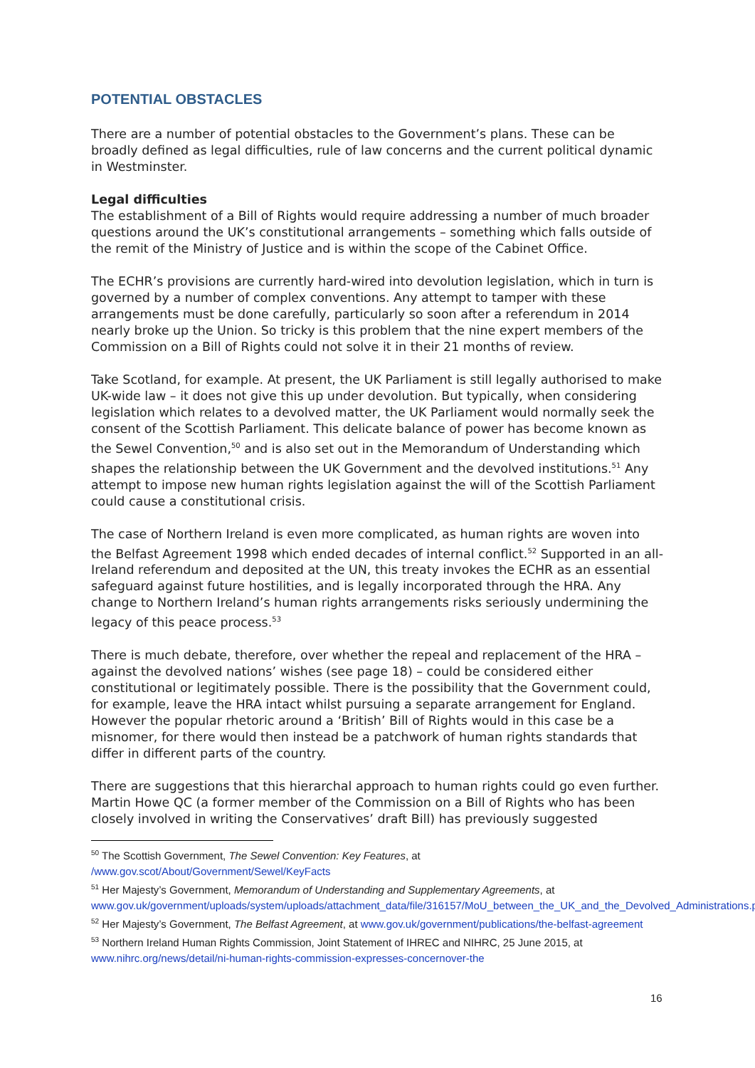POTENTIAL OBSTACLES
There are a number of potential obstacles to the Government’s plans. These can be broadly defined as legal difficulties, rule of law concerns and the current political dynamic in Westminster.
Legal difficulties
The establishment of a Bill of Rights would require addressing a number of much broader questions around the UK’s constitutional arrangements – something which falls outside of the remit of the Ministry of Justice and is within the scope of the Cabinet Office.
The ECHR’s provisions are currently hard-wired into devolution legislation, which in turn is governed by a number of complex conventions. Any attempt to tamper with these arrangements must be done carefully, particularly so soon after a referendum in 2014 nearly broke up the Union. So tricky is this problem that the nine expert members of the Commission on a Bill of Rights could not solve it in their 21 months of review.
Take Scotland, for example. At present, the UK Parliament is still legally authorised to make UK-wide law – it does not give this up under devolution. But typically, when considering legislation which relates to a devolved matter, the UK Parliament would normally seek the consent of the Scottish Parliament. This delicate balance of power has become known as the Sewel Convention,<sup>50</sup> and is also set out in the Memorandum of Understanding which shapes the relationship between the UK Government and the devolved institutions.<sup>51</sup> Any attempt to impose new human rights legislation against the will of the Scottish Parliament could cause a constitutional crisis.
The case of Northern Ireland is even more complicated, as human rights are woven into the Belfast Agreement 1998 which ended decades of internal conflict.<sup>52</sup> Supported in an all-Ireland referendum and deposited at the UN, this treaty invokes the ECHR as an essential safeguard against future hostilities, and is legally incorporated through the HRA. Any change to Northern Ireland’s human rights arrangements risks seriously undermining the legacy of this peace process.<sup>53</sup>
There is much debate, therefore, over whether the repeal and replacement of the HRA – against the devolved nations’ wishes (see page 18) – could be considered either constitutional or legitimately possible. There is the possibility that the Government could, for example, leave the HRA intact whilst pursuing a separate arrangement for England. However the popular rhetoric around a ‘British’ Bill of Rights would in this case be a misnomer, for there would then instead be a patchwork of human rights standards that differ in different parts of the country.
There are suggestions that this hierarchal approach to human rights could go even further. Martin Howe QC (a former member of the Commission on a Bill of Rights who has been closely involved in writing the Conservatives’ draft Bill) has previously suggested
<sup>50</sup> The Scottish Government, The Sewel Convention: Key Features, at
/www.gov.scot/About/Government/Sewel/KeyFacts
<sup>51</sup> Her Majesty’s Government, Memorandum of Understanding and Supplementary Agreements, at www.gov.uk/government/uploads/system/uploads/attachment_data/file/316157/MoU_between_the_UK_and_the_Devolved_Administrations.pdf
<sup>52</sup> Her Majesty’s Government, The Belfast Agreement, at www.gov.uk/government/publications/the-belfast-agreement
<sup>53</sup> Northern Ireland Human Rights Commission, Joint Statement of IHREC and NIHRC, 25 June 2015, at www.nihrc.org/news/detail/ni-human-rights-commission-expresses-concernover-the
16